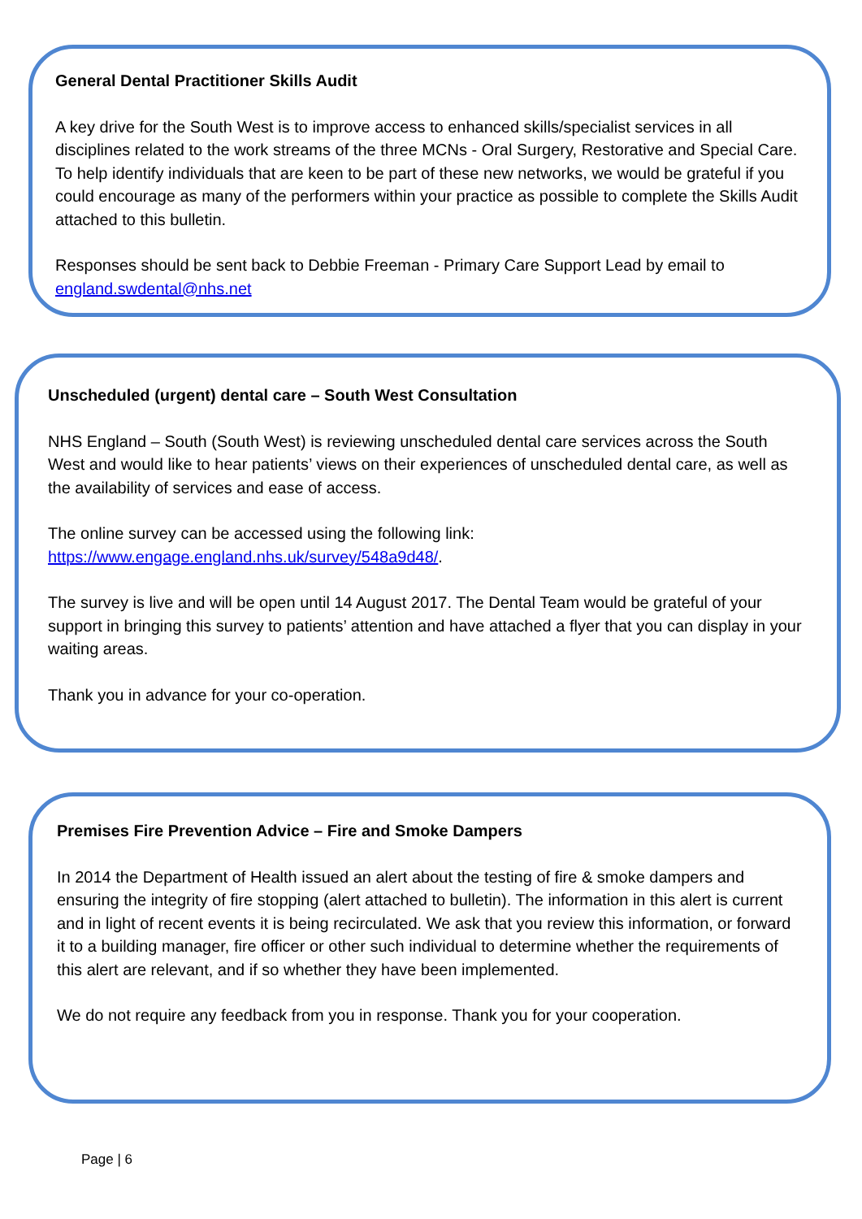General Dental Practitioner Skills Audit
A key drive for the South West is to improve access to enhanced skills/specialist services in all disciplines related to the work streams of the three MCNs - Oral Surgery, Restorative and Special Care. To help identify individuals that are keen to be part of these new networks, we would be grateful if you could encourage as many of the performers within your practice as possible to complete the Skills Audit attached to this bulletin.
Responses should be sent back to Debbie Freeman - Primary Care Support Lead by email to england.swdental@nhs.net
Unscheduled (urgent) dental care – South West Consultation
NHS England – South (South West) is reviewing unscheduled dental care services across the South West and would like to hear patients’ views on their experiences of unscheduled dental care, as well as the availability of services and ease of access.
The online survey can be accessed using the following link: https://www.engage.england.nhs.uk/survey/548a9d48/.
The survey is live and will be open until 14 August 2017. The Dental Team would be grateful of your support in bringing this survey to patients’ attention and have attached a flyer that you can display in your waiting areas.
Thank you in advance for your co-operation.
Premises Fire Prevention Advice – Fire and Smoke Dampers
In 2014 the Department of Health issued an alert about the testing of fire & smoke dampers and ensuring the integrity of fire stopping (alert attached to bulletin). The information in this alert is current and in light of recent events it is being recirculated. We ask that you review this information, or forward it to a building manager, fire officer or other such individual to determine whether the requirements of this alert are relevant, and if so whether they have been implemented.
We do not require any feedback from you in response. Thank you for your cooperation.
Page | 6